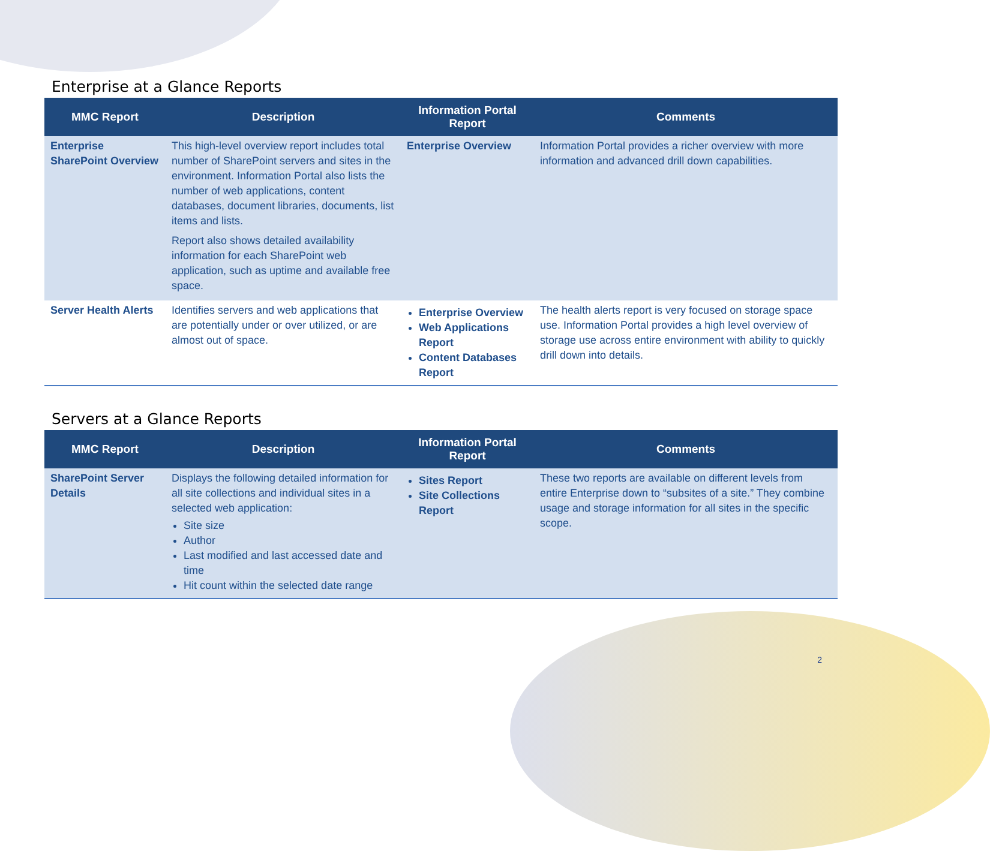Enterprise at a Glance Reports
| MMC Report | Description | Information Portal Report | Comments |
| --- | --- | --- | --- |
| Enterprise SharePoint Overview | This high-level overview report includes total number of SharePoint servers and sites in the environment. Information Portal also lists the number of web applications, content databases, document libraries, documents, list items and lists. Report also shows detailed availability information for each SharePoint web application, such as uptime and available free space. | Enterprise Overview | Information Portal provides a richer overview with more information and advanced drill down capabilities. |
| Server Health Alerts | Identifies servers and web applications that are potentially under or over utilized, or are almost out of space. | Enterprise Overview Web Applications Report Content Databases Report | The health alerts report is very focused on storage space use. Information Portal provides a high level overview of storage use across entire environment with ability to quickly drill down into details. |
Servers at a Glance Reports
| MMC Report | Description | Information Portal Report | Comments |
| --- | --- | --- | --- |
| SharePoint Server Details | Displays the following detailed information for all site collections and individual sites in a selected web application: Site size Author Last modified and last accessed date and time Hit count within the selected date range | Sites Report Site Collections Report | These two reports are available on different levels from entire Enterprise down to “subsites of a site.” They combine usage and storage information for all sites in the specific scope. |
2